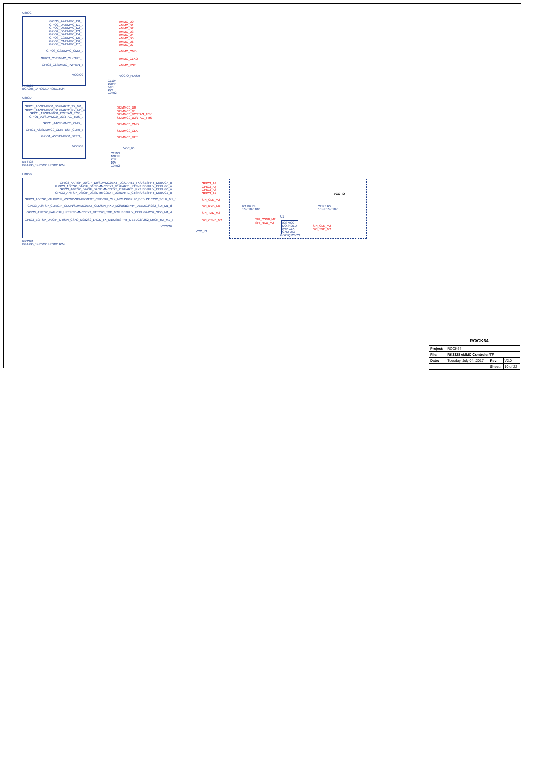U800C
GPIO0_A7/EMMC_D0_u
GPIO2_D4/EMMC_D1_u
GPIO2_D5/EMMC_D2_u
GPIO2_D6/EMMC_D3_u
GPIO2_D7/EMMC_D4_u
GPIO3_C0/EMMC_D5_u
GPIO3_C1/EMMC_D6_u
GPIO3_C2/EMMC_D7_u
GPIO3_C3/EMMC_CMD_u
GPIO3_C5/EMMC_CLKOUT_u
GPIO3_C6/EMMC_PWREN_d
VCCIO2
eMMC_D0
eMMC_D1
eMMC_D2
eMMC_D3
eMMC_D4
eMMC_D5
eMMC_D6
eMMC_D7
eMMC_CMD
eMMC_CLKO
eMMC_RST
VCCIO_FLASH
C1104
100nF
X5R
10V
C0402
RK3328
BGA295_14R00X14R00X1R24
U800D
GPIO1_A0/SDMMC0_D0/UART2_TX_M0_u
GPIO1_A1/SDMMC0_D1/UART2_RX_M0_u
GPIO1_A2/SDMMC0_D2/JTAG_TCK_u
GPIO1_A3/SDMMC0_D3/JTAG_TMS_u
GPIO1_A4/SDMMC0_CMD_u
GPIO1_A6/SDMMC0_CLK/TEST_CLK0_d
GPIO1_A5/SDMMC0_DETN_u
VCCIO3
SDMMC0_D0
SDMMC0_D1
SDMMC0_D2/JTAG_TCK
SDMMC0_D3/JTAG_TMS
SDMMC0_CMD
SDMMC0_CLK
SDMMC0_DET
VCC_IO
C1106
100nF
X5R
10V
C0402
RK3328
BGA295_14R00X14R00X1R24
U800G
GPIO3_A4/TSP_D0/CIF_D0/SDMMC0EXT_D0/UART1_TX/USB3PHY_DEBUG4_u
GPIO3_A5/TSP_D1/CIF_D1/SDMMC0EXT_D1/UART1_RTSN/USB3PHY_DEBUG5_u
GPIO3_A6/TSP_D2/CIF_D2/SDMMC0EXT_D2/UART1_RX/USB3PHY_DEBUG6_u
GPIO3_A7/TSP_D3/CIF_D3/SDMMC0EXT_D3/UART1_CTSN/USB3PHY_DEBUG7_u
GPIO3_A0/TSP_VALID/CIF_VSYNC/SDMMC0EXT_CMD/SPI_CLK_M2/USB3PHY_DEBUG1/I2S2_SCLK_M1_d
GPIO3_A2/TSP_CLK/CIF_CLKIN/SDMMC0EXT_CLK/SPI_RXD_M2/USB3PHY_DEBUG3/I2S2_SDI_M1_d
GPIO3_A1/TSP_FAIL/CIF_HREF/SDMMC0EXT_DET/SPI_TXD_M2/USB3PHY_DEBUG2/I2S2_SDO_M1_d
GPIO3_B0/TSP_D4/CIF_D4/SPI_CSN0_M2/I2S2_LRCK_TX_M1/USB3PHY_DEBUG8/I2S2_LRCK_RX_M1_d
VCCIO6
GPIO3_A4
GPIO3_A5
GPIO3_A6
GPIO3_A7
SPI_CLK_M2
SPI_RXD_M2
SPI_TXD_M2
SPI_CSN0_M2
VCC_IO
RK3328
BGA295_14R00X14R00X1R24
VCC_IO
R3 R6 R4
10K 10K 10K
C2 R8 R5
0.1uF 10K 10K
U1
/CS VCC
DO /HOLD
/WP CLK
GND DIO
SPI_CSN0_M2
SPI_RXD_M2
SPI_CLK_M2
SPI_TXD_M2
GD25Q128CS
ROCK64
| Project: | ROCK64 | | |
| File: | RK3328 eMMC Controler/TF | | |
| Date: | Tuesday, July 04, 2017 | Rev: | V2.0 |
| | | Sheet: | 10 of 22 |